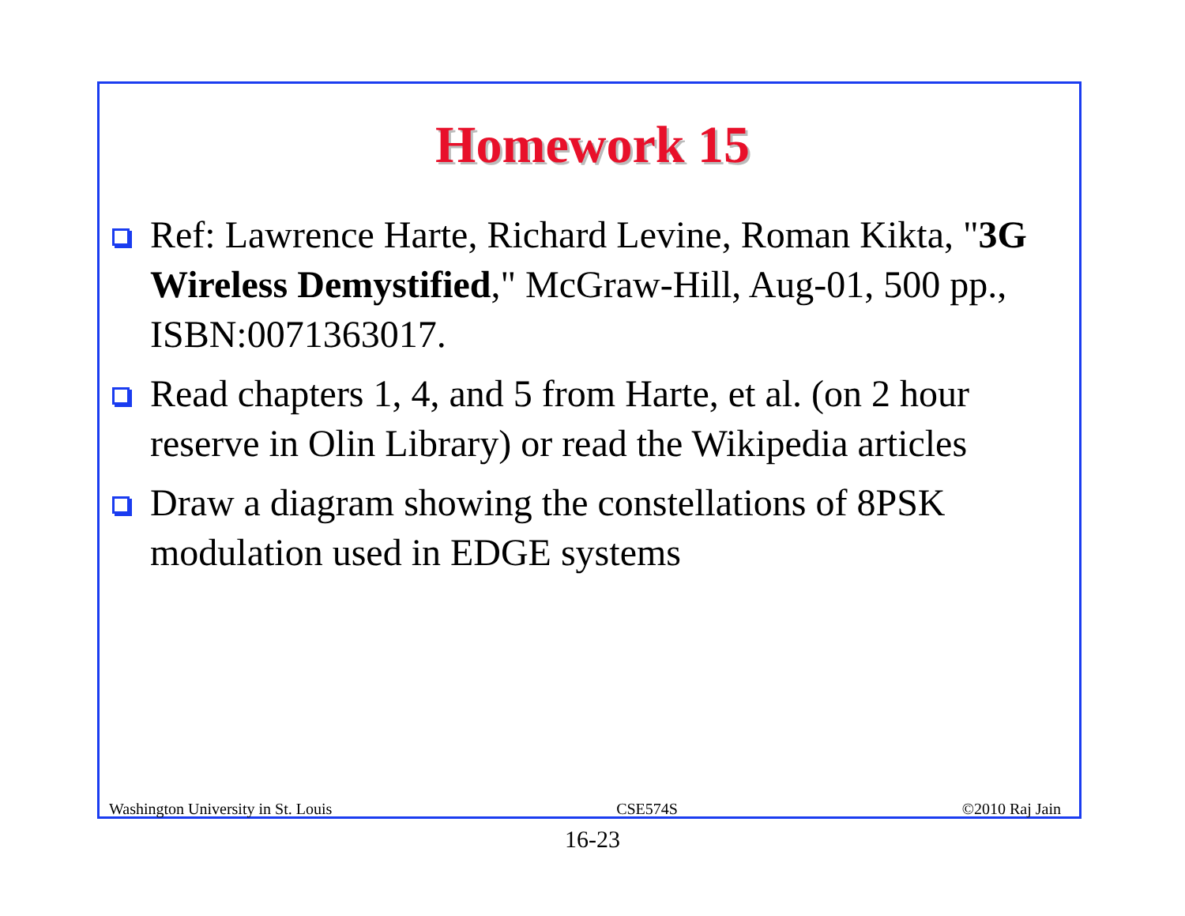Homework 15
Ref: Lawrence Harte, Richard Levine, Roman Kikta, "3G Wireless Demystified," McGraw-Hill, Aug-01, 500 pp., ISBN:0071363017.
Read chapters 1, 4, and 5 from Harte, et al. (on 2 hour reserve in Olin Library) or read the Wikipedia articles
Draw a diagram showing the constellations of 8PSK modulation used in EDGE systems
Washington University in St. Louis CSE574S ©2010 Raj Jain
16-23